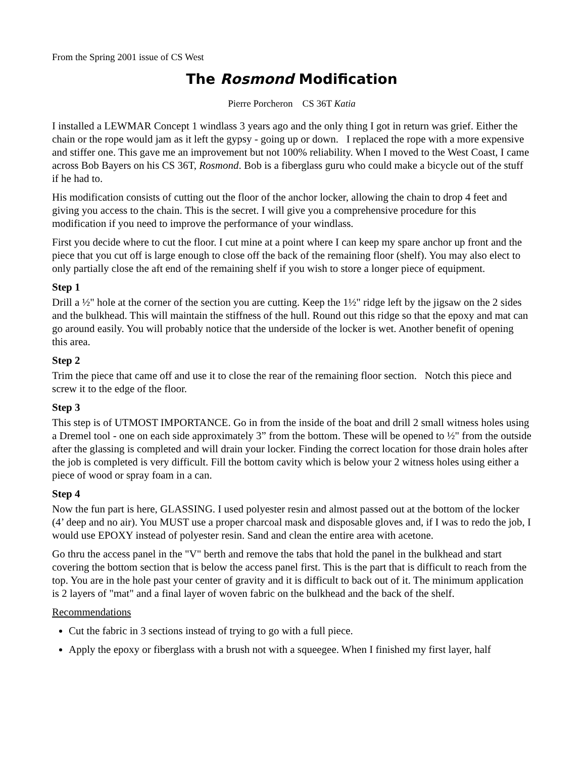From the Spring 2001 issue of CS West
The Rosmond Modification
Pierre Porcheron CS 36T Katia
I installed a LEWMAR Concept 1 windlass 3 years ago and the only thing I got in return was grief. Either the chain or the rope would jam as it left the gypsy - going up or down. I replaced the rope with a more expensive and stiffer one. This gave me an improvement but not 100% reliability. When I moved to the West Coast, I came across Bob Bayers on his CS 36T, Rosmond. Bob is a fiberglass guru who could make a bicycle out of the stuff if he had to.
His modification consists of cutting out the floor of the anchor locker, allowing the chain to drop 4 feet and giving you access to the chain. This is the secret. I will give you a comprehensive procedure for this modification if you need to improve the performance of your windlass.
First you decide where to cut the floor. I cut mine at a point where I can keep my spare anchor up front and the piece that you cut off is large enough to close off the back of the remaining floor (shelf). You may also elect to only partially close the aft end of the remaining shelf if you wish to store a longer piece of equipment.
Step 1
Drill a ½" hole at the corner of the section you are cutting. Keep the 1½" ridge left by the jigsaw on the 2 sides and the bulkhead. This will maintain the stiffness of the hull. Round out this ridge so that the epoxy and mat can go around easily. You will probably notice that the underside of the locker is wet. Another benefit of opening this area.
Step 2
Trim the piece that came off and use it to close the rear of the remaining floor section. Notch this piece and screw it to the edge of the floor.
Step 3
This step is of UTMOST IMPORTANCE. Go in from the inside of the boat and drill 2 small witness holes using a Dremel tool - one on each side approximately 3” from the bottom. These will be opened to ½" from the outside after the glassing is completed and will drain your locker. Finding the correct location for those drain holes after the job is completed is very difficult. Fill the bottom cavity which is below your 2 witness holes using either a piece of wood or spray foam in a can.
Step 4
Now the fun part is here, GLASSING. I used polyester resin and almost passed out at the bottom of the locker (4’ deep and no air). You MUST use a proper charcoal mask and disposable gloves and, if I was to redo the job, I would use EPOXY instead of polyester resin. Sand and clean the entire area with acetone.
Go thru the access panel in the "V" berth and remove the tabs that hold the panel in the bulkhead and start covering the bottom section that is below the access panel first. This is the part that is difficult to reach from the top. You are in the hole past your center of gravity and it is difficult to back out of it. The minimum application is 2 layers of "mat" and a final layer of woven fabric on the bulkhead and the back of the shelf.
Recommendations
Cut the fabric in 3 sections instead of trying to go with a full piece.
Apply the epoxy or fiberglass with a brush not with a squeegee. When I finished my first layer, half